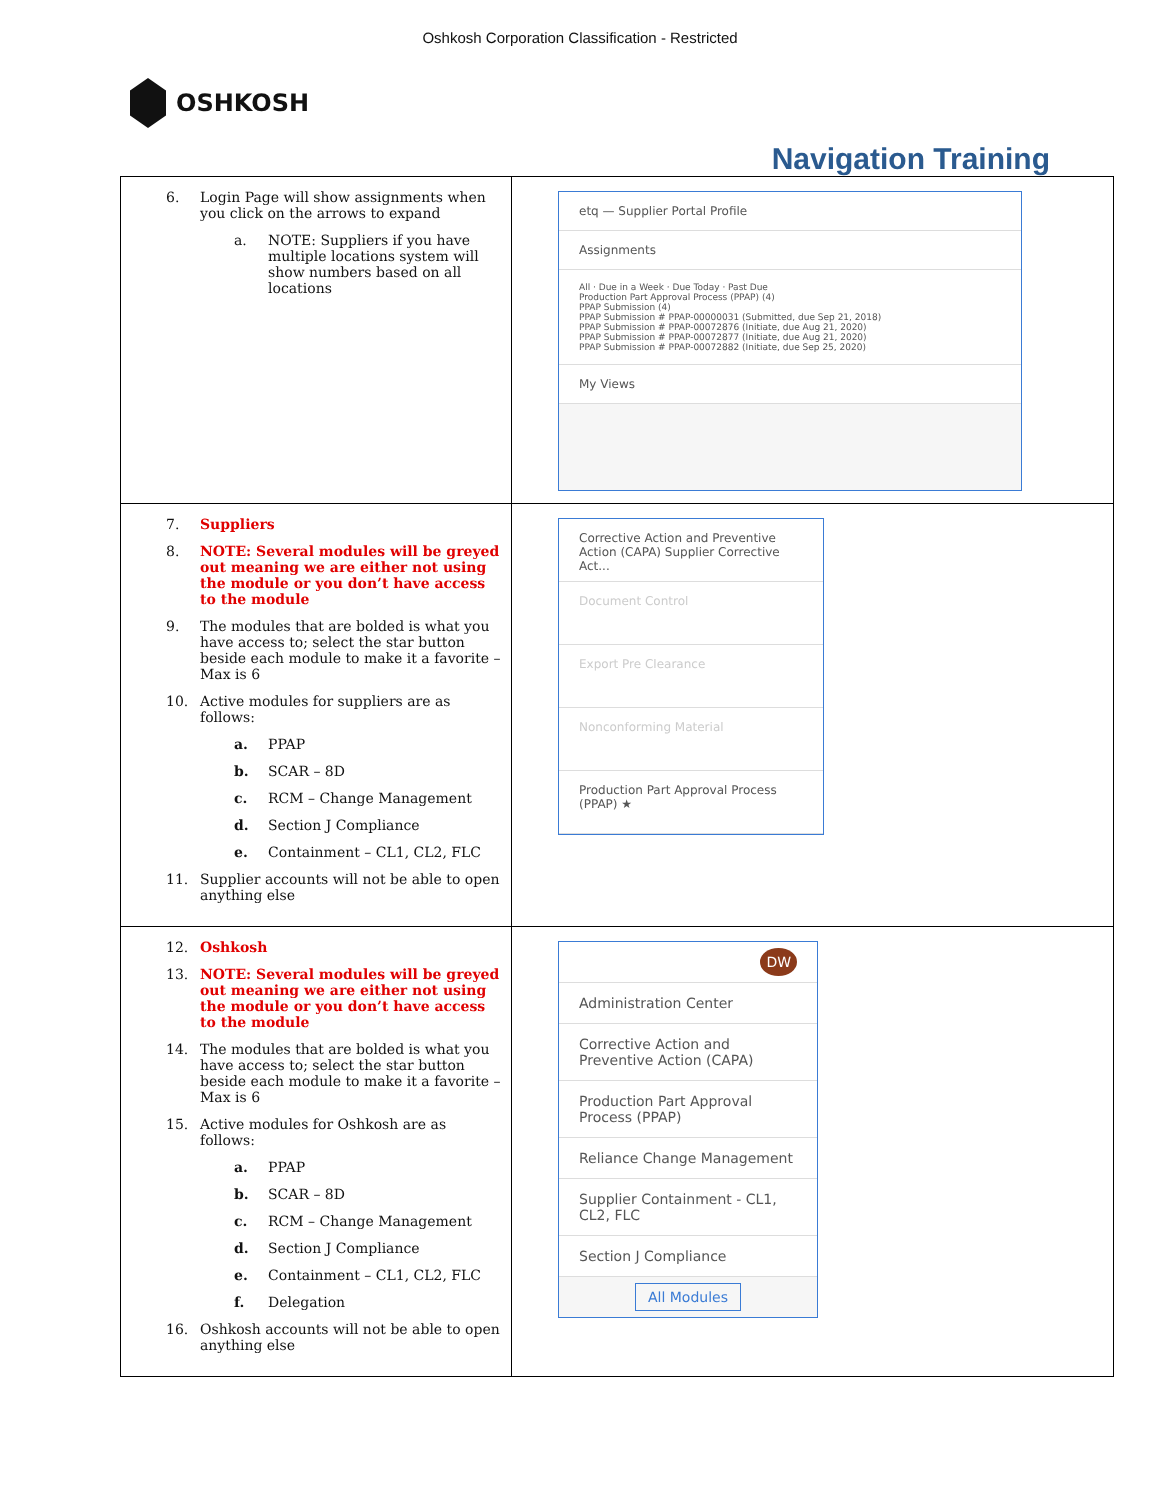Oshkosh Corporation Classification - Restricted
OSHKOSH
Navigation Training
| 6. Login Page will show assignments when you click on the arrows to expand a. NOTE: Suppliers if you have multiple locations system will show numbers based on all locations | etq — Supplier Portal Profile Assignments All · Due in a Week · Due Today · Past Due Production Part Approval Process (PPAP) (4) PPAP Submission (4) PPAP Submission # PPAP-00000031 (Submitted, due Sep 21, 2018) PPAP Submission # PPAP-00072876 (Initiate, due Aug 21, 2020) PPAP Submission # PPAP-00072877 (Initiate, due Aug 21, 2020) PPAP Submission # PPAP-00072882 (Initiate, due Sep 25, 2020) My Views |
| 7. Suppliers 8. NOTE: Several modules will be greyed out meaning we are either not using the module or you don’t have access to the module 9. The modules that are bolded is what you have access to; select the star button beside each module to make it a favorite – Max is 6 10. Active modules for suppliers are as follows: a. PPAP b. SCAR – 8D c. RCM – Change Management d. Section J Compliance e. Containment – CL1, CL2, FLC 11. Supplier accounts will not be able to open anything else | Corrective Action and Preventive Action (CAPA) Supplier Corrective Act... Document Control Export Pre Clearance Nonconforming Material Production Part Approval Process (PPAP) ★ |
| 12. Oshkosh 13. NOTE: Several modules will be greyed out meaning we are either not using the module or you don’t have access to the module 14. The modules that are bolded is what you have access to; select the star button beside each module to make it a favorite – Max is 6 15. Active modules for Oshkosh are as follows: a. PPAP b. SCAR – 8D c. RCM – Change Management d. Section J Compliance e. Containment – CL1, CL2, FLC f. Delegation 16. Oshkosh accounts will not be able to open anything else | DW Administration Center Corrective Action and Preventive Action (CAPA) Production Part Approval Process (PPAP) Reliance Change Management Supplier Containment - CL1, CL2, FLC Section J Compliance All Modules |